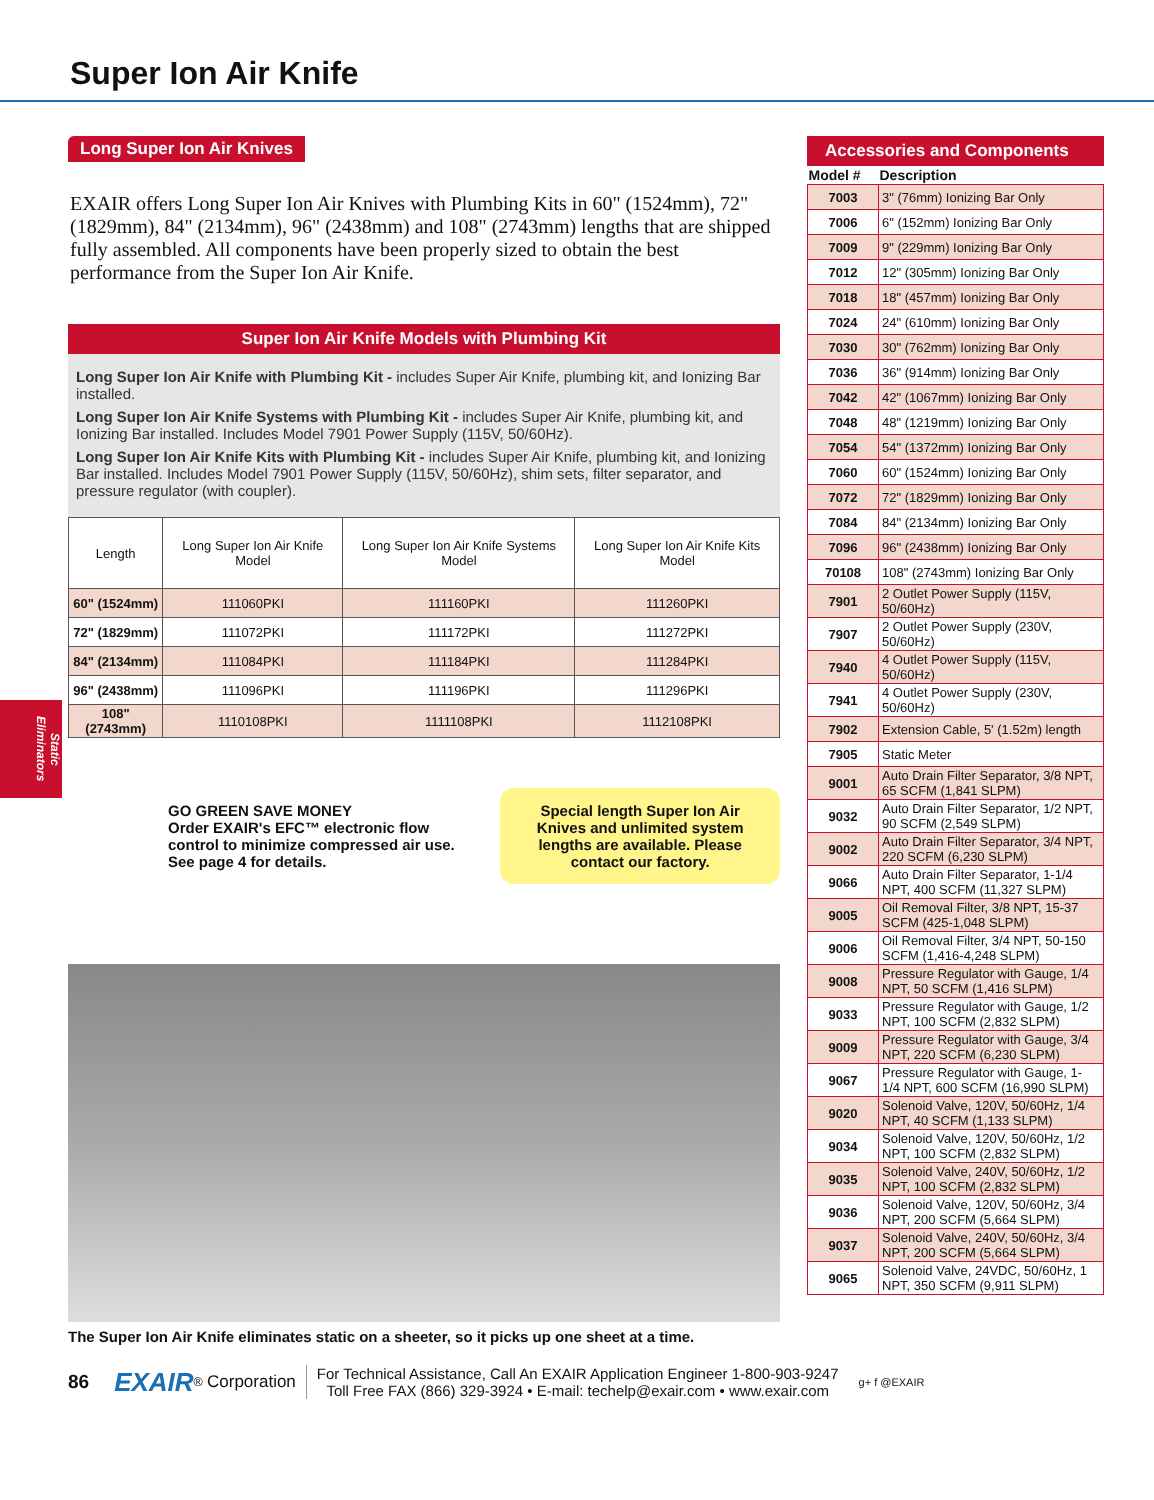Super Ion Air Knife
Static Eliminators
Long Super Ion Air Knives
EXAIR offers Long Super Ion Air Knives with Plumbing Kits in 60" (1524mm), 72" (1829mm), 84" (2134mm), 96" (2438mm) and 108" (2743mm) lengths that are shipped fully assembled. All components have been properly sized to obtain the best performance from the Super Ion Air Knife.
Super Ion Air Knife Models with Plumbing Kit
Long Super Ion Air Knife with Plumbing Kit - includes Super Air Knife, plumbing kit, and Ionizing Bar installed.
Long Super Ion Air Knife Systems with Plumbing Kit - includes Super Air Knife, plumbing kit, and Ionizing Bar installed. Includes Model 7901 Power Supply (115V, 50/60Hz).
Long Super Ion Air Knife Kits with Plumbing Kit - includes Super Air Knife, plumbing kit, and Ionizing Bar installed. Includes Model 7901 Power Supply (115V, 50/60Hz), shim sets, filter separator, and pressure regulator (with coupler).
| Length | Long Super Ion Air Knife Model | Long Super Ion Air Knife Systems Model | Long Super Ion Air Knife Kits Model |
| --- | --- | --- | --- |
| 60" (1524mm) | 111060PKI | 111160PKI | 111260PKI |
| 72" (1829mm) | 111072PKI | 111172PKI | 111272PKI |
| 84" (2134mm) | 111084PKI | 111184PKI | 111284PKI |
| 96" (2438mm) | 111096PKI | 111196PKI | 111296PKI |
| 108" (2743mm) | 1110108PKI | 1111108PKI | 1112108PKI |
GO GREEN SAVE MONEY
Order EXAIR's EFC™ electronic flow control to minimize compressed air use. See page 4 for details.
Special length Super Ion Air Knives and unlimited system lengths are available. Please contact our factory.
The Super Ion Air Knife eliminates static on a sheeter, so it picks up one sheet at a time.
Accessories and Components
| Model # | Description |
| --- | --- |
| 7003 | 3" (76mm) Ionizing Bar Only |
| 7006 | 6" (152mm) Ionizing Bar Only |
| 7009 | 9" (229mm) Ionizing Bar Only |
| 7012 | 12" (305mm) Ionizing Bar Only |
| 7018 | 18" (457mm) Ionizing Bar Only |
| 7024 | 24" (610mm) Ionizing Bar Only |
| 7030 | 30" (762mm) Ionizing Bar Only |
| 7036 | 36" (914mm) Ionizing Bar Only |
| 7042 | 42" (1067mm) Ionizing Bar Only |
| 7048 | 48" (1219mm) Ionizing Bar Only |
| 7054 | 54" (1372mm) Ionizing Bar Only |
| 7060 | 60" (1524mm) Ionizing Bar Only |
| 7072 | 72" (1829mm) Ionizing Bar Only |
| 7084 | 84" (2134mm) Ionizing Bar Only |
| 7096 | 96" (2438mm) Ionizing Bar Only |
| 70108 | 108" (2743mm) Ionizing Bar Only |
| 7901 | 2 Outlet Power Supply (115V, 50/60Hz) |
| 7907 | 2 Outlet Power Supply (230V, 50/60Hz) |
| 7940 | 4 Outlet Power Supply (115V, 50/60Hz) |
| 7941 | 4 Outlet Power Supply (230V, 50/60Hz) |
| 7902 | Extension Cable, 5' (1.52m) length |
| 7905 | Static Meter |
| 9001 | Auto Drain Filter Separator, 3/8 NPT, 65 SCFM (1,841 SLPM) |
| 9032 | Auto Drain Filter Separator, 1/2 NPT, 90 SCFM (2,549 SLPM) |
| 9002 | Auto Drain Filter Separator, 3/4 NPT, 220 SCFM (6,230 SLPM) |
| 9066 | Auto Drain Filter Separator, 1-1/4 NPT, 400 SCFM (11,327 SLPM) |
| 9005 | Oil Removal Filter, 3/8 NPT, 15-37 SCFM (425-1,048 SLPM) |
| 9006 | Oil Removal Filter, 3/4 NPT, 50-150 SCFM (1,416-4,248 SLPM) |
| 9008 | Pressure Regulator with Gauge, 1/4 NPT, 50 SCFM (1,416 SLPM) |
| 9033 | Pressure Regulator with Gauge, 1/2 NPT, 100 SCFM (2,832 SLPM) |
| 9009 | Pressure Regulator with Gauge, 3/4 NPT, 220 SCFM (6,230 SLPM) |
| 9067 | Pressure Regulator with Gauge, 1-1/4 NPT, 600 SCFM (16,990 SLPM) |
| 9020 | Solenoid Valve, 120V, 50/60Hz, 1/4 NPT, 40 SCFM (1,133 SLPM) |
| 9034 | Solenoid Valve, 120V, 50/60Hz, 1/2 NPT, 100 SCFM (2,832 SLPM) |
| 9035 | Solenoid Valve, 240V, 50/60Hz, 1/2 NPT, 100 SCFM (2,832 SLPM) |
| 9036 | Solenoid Valve, 120V, 50/60Hz, 3/4 NPT, 200 SCFM (5,664 SLPM) |
| 9037 | Solenoid Valve, 240V, 50/60Hz, 3/4 NPT, 200 SCFM (5,664 SLPM) |
| 9065 | Solenoid Valve, 24VDC, 50/60Hz, 1 NPT, 350 SCFM (9,911 SLPM) |
86 EXAIR<sup>®</sup> Corporation
For Technical Assistance, Call An EXAIR Application Engineer 1-800-903-9247
Toll Free FAX (866) 329-3924 • E-mail: techelp@exair.com • www.exair.com
g+ f @EXAIR